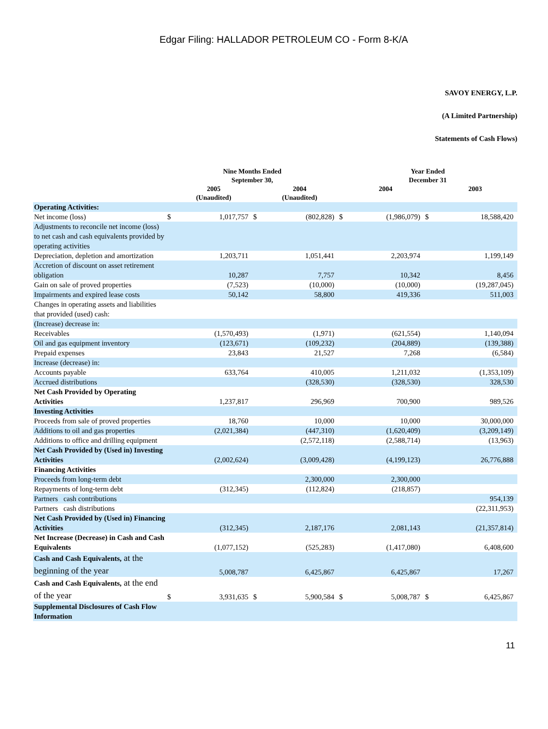Edgar Filing: HALLADOR PETROLEUM CO - Form 8-K/A
SAVOY ENERGY, L.P.
(A Limited Partnership)
Statements of Cash Flows)
| | Nine Months Ended September 30, | | | | Year Ended December 31 | | | |
| --- | --- | --- | --- | --- | --- | --- | --- | --- |
| | | 2005 (Unaudited) | | 2004 (Unaudited) | | 2004 | | 2003 |
| Operating Activities: | | | | | | | | |
| Net income (loss) | $ | 1,017,757 | $ | (802,828) | $ | (1,986,079) | $ | 18,588,420 |
| Adjustments to reconcile net income (loss) to net cash and cash equivalents provided by operating activities | | | | | | | | |
| Depreciation, depletion and amortization | | 1,203,711 | | 1,051,441 | | 2,203,974 | | 1,199,149 |
| Accretion of discount on asset retirement obligation | | 10,287 | | 7,757 | | 10,342 | | 8,456 |
| Gain on sale of proved properties | | (7,523) | | (10,000) | | (10,000) | | (19,287,045) |
| Impairments and expired lease costs | | 50,142 | | 58,800 | | 419,336 | | 511,003 |
| Changes in operating assets and liabilities that provided (used) cash: | | | | | | | | |
| (Increase) decrease in: | | | | | | | | |
| Receivables | | (1,570,493) | | (1,971) | | (621,554) | | 1,140,094 |
| Oil and gas equipment inventory | | (123,671) | | (109,232) | | (204,889) | | (139,388) |
| Prepaid expenses | | 23,843 | | 21,527 | | 7,268 | | (6,584) |
| Increase (decrease) in: | | | | | | | | |
| Accounts payable | | 633,764 | | 410,005 | | 1,211,032 | | (1,353,109) |
| Accrued distributions | | | | (328,530) | | (328,530) | | 328,530 |
| Net Cash Provided by Operating Activities | | 1,237,817 | | 296,969 | | 700,900 | | 989,526 |
| Investing Activities | | | | | | | | |
| Proceeds from sale of proved properties | | 18,760 | | 10,000 | | 10,000 | | 30,000,000 |
| Additions to oil and gas properties | | (2,021,384) | | (447,310) | | (1,620,409) | | (3,209,149) |
| Additions to office and drilling equipment | | | | (2,572,118) | | (2,588,714) | | (13,963) |
| Net Cash Provided by (Used in) Investing Activities | | (2,002,624) | | (3,009,428) | | (4,199,123) | | 26,776,888 |
| Financing Activities | | | | | | | | |
| Proceeds from long-term debt | | | | 2,300,000 | | 2,300,000 | | |
| Repayments of long-term debt | | (312,345) | | (112,824) | | (218,857) | | |
| Partners cash contributions | | | | | | | | 954,139 |
| Partners cash distributions | | | | | | | | (22,311,953) |
| Net Cash Provided by (Used in) Financing Activities | | (312,345) | | 2,187,176 | | 2,081,143 | | (21,357,814) |
| Net Increase (Decrease) in Cash and Cash Equivalents | | (1,077,152) | | (525,283) | | (1,417,080) | | 6,408,600 |
| Cash and Cash Equivalents, at the beginning of the year | | 5,008,787 | | 6,425,867 | | 6,425,867 | | 17,267 |
| Cash and Cash Equivalents, at the end of the year | $ | 3,931,635 | $ | 5,900,584 | $ | 5,008,787 | $ | 6,425,867 |
| Supplemental Disclosures of Cash Flow Information | | | | | | | | |
11